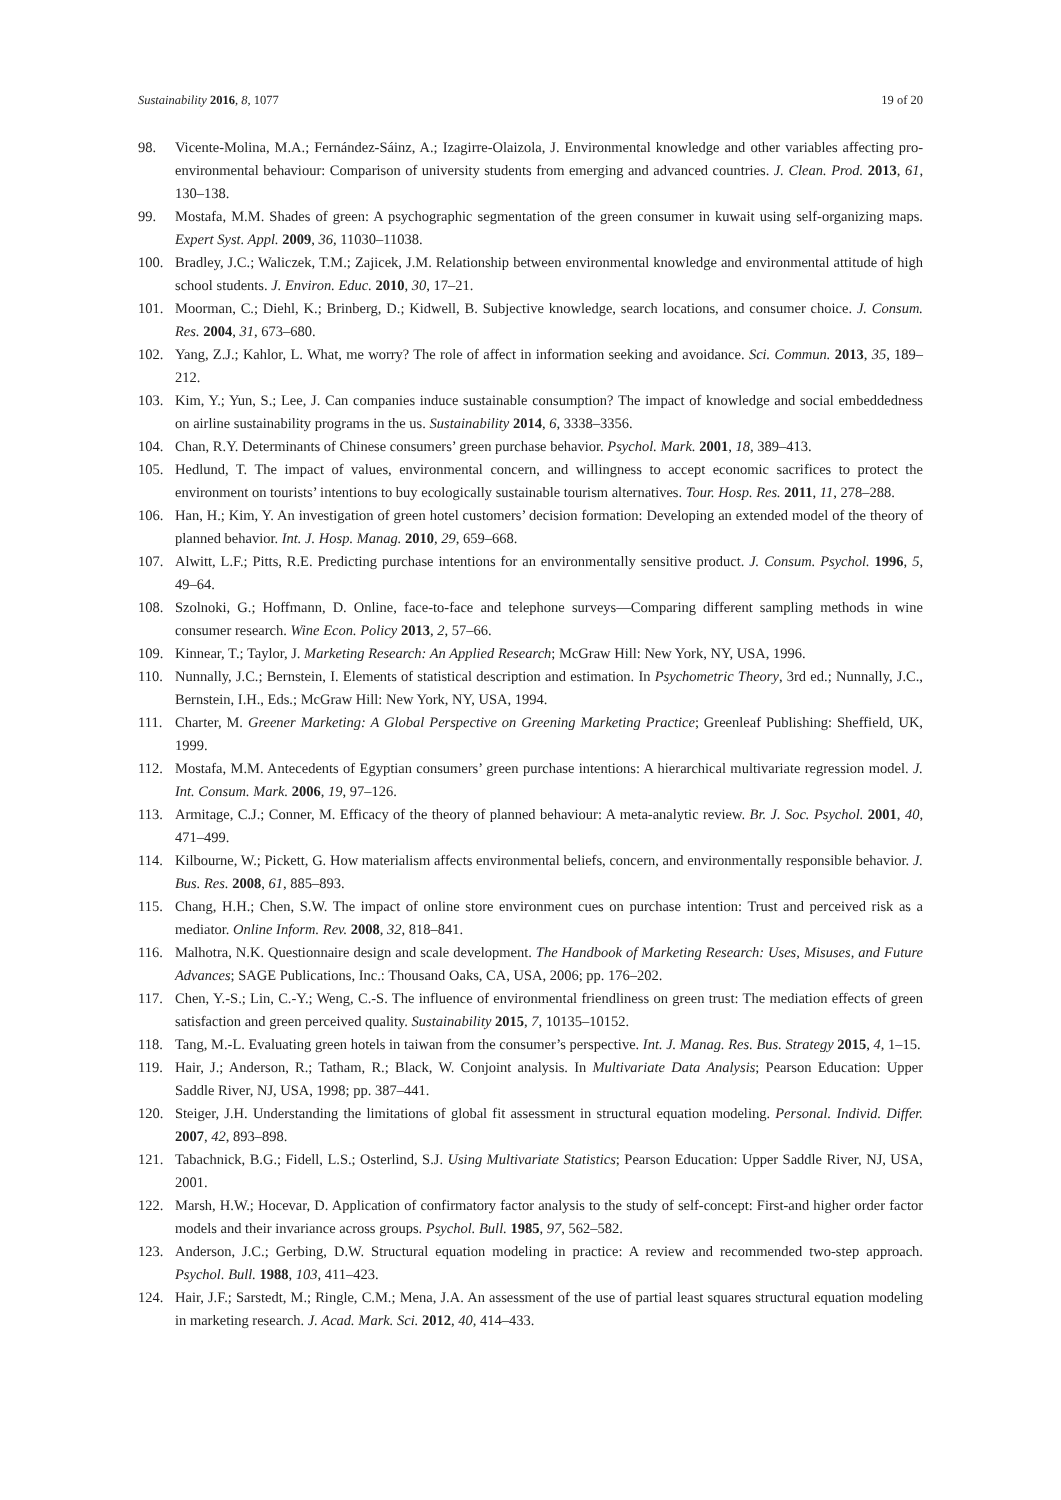Sustainability 2016, 8, 1077 19 of 20
98. Vicente-Molina, M.A.; Fernández-Sáinz, A.; Izagirre-Olaizola, J. Environmental knowledge and other variables affecting pro-environmental behaviour: Comparison of university students from emerging and advanced countries. J. Clean. Prod. 2013, 61, 130–138.
99. Mostafa, M.M. Shades of green: A psychographic segmentation of the green consumer in kuwait using self-organizing maps. Expert Syst. Appl. 2009, 36, 11030–11038.
100. Bradley, J.C.; Waliczek, T.M.; Zajicek, J.M. Relationship between environmental knowledge and environmental attitude of high school students. J. Environ. Educ. 2010, 30, 17–21.
101. Moorman, C.; Diehl, K.; Brinberg, D.; Kidwell, B. Subjective knowledge, search locations, and consumer choice. J. Consum. Res. 2004, 31, 673–680.
102. Yang, Z.J.; Kahlor, L. What, me worry? The role of affect in information seeking and avoidance. Sci. Commun. 2013, 35, 189–212.
103. Kim, Y.; Yun, S.; Lee, J. Can companies induce sustainable consumption? The impact of knowledge and social embeddedness on airline sustainability programs in the us. Sustainability 2014, 6, 3338–3356.
104. Chan, R.Y. Determinants of Chinese consumers’ green purchase behavior. Psychol. Mark. 2001, 18, 389–413.
105. Hedlund, T. The impact of values, environmental concern, and willingness to accept economic sacrifices to protect the environment on tourists’ intentions to buy ecologically sustainable tourism alternatives. Tour. Hosp. Res. 2011, 11, 278–288.
106. Han, H.; Kim, Y. An investigation of green hotel customers’ decision formation: Developing an extended model of the theory of planned behavior. Int. J. Hosp. Manag. 2010, 29, 659–668.
107. Alwitt, L.F.; Pitts, R.E. Predicting purchase intentions for an environmentally sensitive product. J. Consum. Psychol. 1996, 5, 49–64.
108. Szolnoki, G.; Hoffmann, D. Online, face-to-face and telephone surveys—Comparing different sampling methods in wine consumer research. Wine Econ. Policy 2013, 2, 57–66.
109. Kinnear, T.; Taylor, J. Marketing Research: An Applied Research; McGraw Hill: New York, NY, USA, 1996.
110. Nunnally, J.C.; Bernstein, I. Elements of statistical description and estimation. In Psychometric Theory, 3rd ed.; Nunnally, J.C., Bernstein, I.H., Eds.; McGraw Hill: New York, NY, USA, 1994.
111. Charter, M. Greener Marketing: A Global Perspective on Greening Marketing Practice; Greenleaf Publishing: Sheffield, UK, 1999.
112. Mostafa, M.M. Antecedents of Egyptian consumers’ green purchase intentions: A hierarchical multivariate regression model. J. Int. Consum. Mark. 2006, 19, 97–126.
113. Armitage, C.J.; Conner, M. Efficacy of the theory of planned behaviour: A meta-analytic review. Br. J. Soc. Psychol. 2001, 40, 471–499.
114. Kilbourne, W.; Pickett, G. How materialism affects environmental beliefs, concern, and environmentally responsible behavior. J. Bus. Res. 2008, 61, 885–893.
115. Chang, H.H.; Chen, S.W. The impact of online store environment cues on purchase intention: Trust and perceived risk as a mediator. Online Inform. Rev. 2008, 32, 818–841.
116. Malhotra, N.K. Questionnaire design and scale development. The Handbook of Marketing Research: Uses, Misuses, and Future Advances; SAGE Publications, Inc.: Thousand Oaks, CA, USA, 2006; pp. 176–202.
117. Chen, Y.-S.; Lin, C.-Y.; Weng, C.-S. The influence of environmental friendliness on green trust: The mediation effects of green satisfaction and green perceived quality. Sustainability 2015, 7, 10135–10152.
118. Tang, M.-L. Evaluating green hotels in taiwan from the consumer’s perspective. Int. J. Manag. Res. Bus. Strategy 2015, 4, 1–15.
119. Hair, J.; Anderson, R.; Tatham, R.; Black, W. Conjoint analysis. In Multivariate Data Analysis; Pearson Education: Upper Saddle River, NJ, USA, 1998; pp. 387–441.
120. Steiger, J.H. Understanding the limitations of global fit assessment in structural equation modeling. Personal. Individ. Differ. 2007, 42, 893–898.
121. Tabachnick, B.G.; Fidell, L.S.; Osterlind, S.J. Using Multivariate Statistics; Pearson Education: Upper Saddle River, NJ, USA, 2001.
122. Marsh, H.W.; Hocevar, D. Application of confirmatory factor analysis to the study of self-concept: First-and higher order factor models and their invariance across groups. Psychol. Bull. 1985, 97, 562–582.
123. Anderson, J.C.; Gerbing, D.W. Structural equation modeling in practice: A review and recommended two-step approach. Psychol. Bull. 1988, 103, 411–423.
124. Hair, J.F.; Sarstedt, M.; Ringle, C.M.; Mena, J.A. An assessment of the use of partial least squares structural equation modeling in marketing research. J. Acad. Mark. Sci. 2012, 40, 414–433.